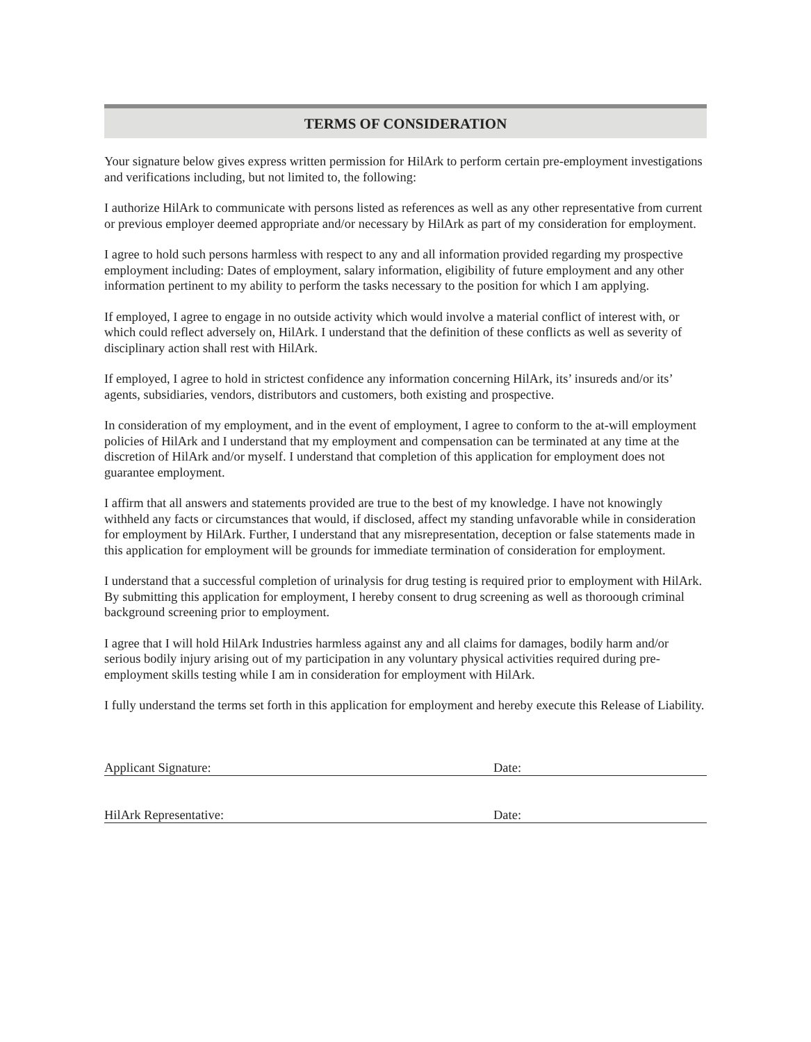TERMS OF CONSIDERATION
Your signature below gives express written permission for HilArk to perform certain pre-employment investigations and verifications including, but not limited to, the following:
I authorize HilArk to communicate with persons listed as references as well as any other representative from current or previous employer deemed appropriate and/or necessary by HilArk as part of my consideration for employment.
I agree to hold such persons harmless with respect to any and all information provided regarding my prospective employment including: Dates of employment, salary information, eligibility of future employment and any other information pertinent to my ability to perform the tasks necessary to the position for which I am applying.
If employed, I agree to engage in no outside activity which would involve a material conflict of interest with, or which could reflect adversely on, HilArk. I understand that the definition of these conflicts as well as severity of disciplinary action shall rest with HilArk.
If employed, I agree to hold in strictest confidence any information concerning HilArk, its’ insureds and/or its’ agents, subsidiaries, vendors, distributors and customers, both existing and prospective.
In consideration of my employment, and in the event of employment, I agree to conform to the at-will employment policies of HilArk and I understand that my employment and compensation can be terminated at any time at the discretion of HilArk and/or myself. I understand that completion of this application for employment does not guarantee employment.
I affirm that all answers and statements provided are true to the best of my knowledge. I have not knowingly withheld any facts or circumstances that would, if disclosed, affect my standing unfavorable while in consideration for employment by HilArk. Further, I understand that any misrepresentation, deception or false statements made in this application for employment will be grounds for immediate termination of consideration for employment.
I understand that a successful completion of urinalysis for drug testing is required prior to employment with HilArk. By submitting this application for employment, I hereby consent to drug screening as well as thoroough criminal background screening prior to employment.
I agree that I will hold HilArk Industries harmless against any and all claims for damages, bodily harm and/or serious bodily injury arising out of my participation in any voluntary physical activities required during pre-employment skills testing while I am in consideration for employment with HilArk.
I fully understand the terms set forth in this application for employment and hereby execute this Release of Liability.
Applicant Signature: Date:
HilArk Representative: Date: